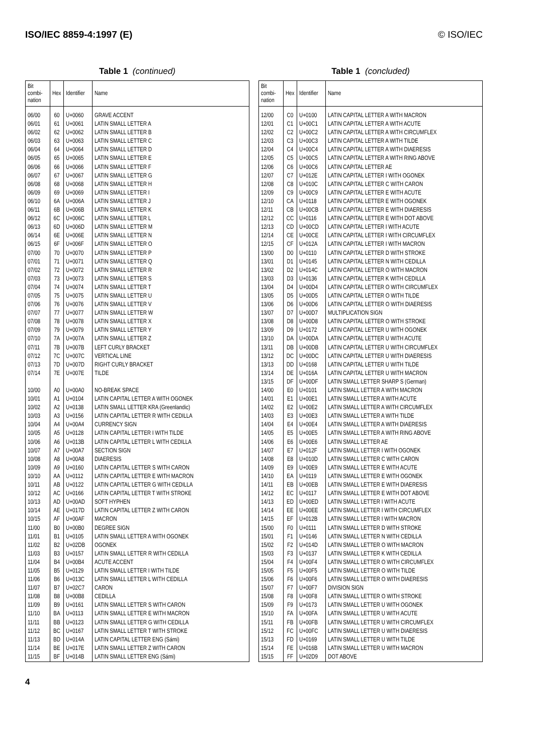ISO/IEC 8859-4:1997 (E) © ISO/IEC
Table 1 (continued)
| Bit combi- nation | Hex | Identifier | Name |
| --- | --- | --- | --- |
| 06/00 | 60 | U+0060 | GRAVE ACCENT |
| 06/01 | 61 | U+0061 | LATIN SMALL LETTER A |
| 06/02 | 62 | U+0062 | LATIN SMALL LETTER B |
| 06/03 | 63 | U+0063 | LATIN SMALL LETTER C |
| 06/04 | 64 | U+0064 | LATIN SMALL LETTER D |
| 06/05 | 65 | U+0065 | LATIN SMALL LETTER E |
| 06/06 | 66 | U+0066 | LATIN SMALL LETTER F |
| 06/07 | 67 | U+0067 | LATIN SMALL LETTER G |
| 06/08 | 68 | U+0068 | LATIN SMALL LETTER H |
| 06/09 | 69 | U+0069 | LATIN SMALL LETTER I |
| 06/10 | 6A | U+006A | LATIN SMALL LETTER J |
| 06/11 | 6B | U+006B | LATIN SMALL LETTER K |
| 06/12 | 6C | U+006C | LATIN SMALL LETTER L |
| 06/13 | 6D | U+006D | LATIN SMALL LETTER M |
| 06/14 | 6E | U+006E | LATIN SMALL LETTER N |
| 06/15 | 6F | U+006F | LATIN SMALL LETTER O |
| 07/00 | 70 | U+0070 | LATIN SMALL LETTER P |
| 07/01 | 71 | U+0071 | LATIN SMALL LETTER Q |
| 07/02 | 72 | U+0072 | LATIN SMALL LETTER R |
| 07/03 | 73 | U+0073 | LATIN SMALL LETTER S |
| 07/04 | 74 | U+0074 | LATIN SMALL LETTER T |
| 07/05 | 75 | U+0075 | LATIN SMALL LETTER U |
| 07/06 | 76 | U+0076 | LATIN SMALL LETTER V |
| 07/07 | 77 | U+0077 | LATIN SMALL LETTER W |
| 07/08 | 78 | U+0078 | LATIN SMALL LETTER X |
| 07/09 | 79 | U+0079 | LATIN SMALL LETTER Y |
| 07/10 | 7A | U+007A | LATIN SMALL LETTER Z |
| 07/11 | 7B | U+007B | LEFT CURLY BRACKET |
| 07/12 | 7C | U+007C | VERTICAL LINE |
| 07/13 | 7D | U+007D | RIGHT CURLY BRACKET |
| 07/14 | 7E | U+007E | TILDE |
| 10/00 | A0 | U+00A0 | NO-BREAK SPACE |
| 10/01 | A1 | U+0104 | LATIN CAPITAL LETTER A WITH OGONEK |
| 10/02 | A2 | U+0138 | LATIN SMALL LETTER KRA (Greenlandic) |
| 10/03 | A3 | U+0156 | LATIN CAPITAL LETTER R WITH CEDILLA |
| 10/04 | A4 | U+00A4 | CURRENCY SIGN |
| 10/05 | A5 | U+0128 | LATIN CAPITAL LETTER I WITH TILDE |
| 10/06 | A6 | U+013B | LATIN CAPITAL LETTER L WITH CEDILLA |
| 10/07 | A7 | U+00A7 | SECTION SIGN |
| 10/08 | A8 | U+00A8 | DIAERESIS |
| 10/09 | A9 | U+0160 | LATIN CAPITAL LETTER S WITH CARON |
| 10/10 | AA | U+0112 | LATIN CAPITAL LETTER E WITH MACRON |
| 10/11 | AB | U+0122 | LATIN CAPITAL LETTER G WITH CEDILLA |
| 10/12 | AC | U+0166 | LATIN CAPITAL LETTER T WITH STROKE |
| 10/13 | AD | U+00AD | SOFT HYPHEN |
| 10/14 | AE | U+017D | LATIN CAPITAL LETTER Z WITH CARON |
| 10/15 | AF | U+00AF | MACRON |
| 11/00 | B0 | U+00B0 | DEGREE SIGN |
| 11/01 | B1 | U+0105 | LATIN SMALL LETTER A WITH OGONEK |
| 11/02 | B2 | U+02DB | OGONEK |
| 11/03 | B3 | U+0157 | LATIN SMALL LETTER R WITH CEDILLA |
| 11/04 | B4 | U+00B4 | ACUTE ACCENT |
| 11/05 | B5 | U+0129 | LATIN SMALL LETTER I WITH TILDE |
| 11/06 | B6 | U+013C | LATIN SMALL LETTER L WITH CEDILLA |
| 11/07 | B7 | U+02C7 | CARON |
| 11/08 | B8 | U+00B8 | CEDILLA |
| 11/09 | B9 | U+0161 | LATIN SMALL LETTER S WITH CARON |
| 11/10 | BA | U+0113 | LATIN SMALL LETTER E WITH MACRON |
| 11/11 | BB | U+0123 | LATIN SMALL LETTER G WITH CEDILLA |
| 11/12 | BC | U+0167 | LATIN SMALL LETTER T WITH STROKE |
| 11/13 | BD | U+014A | LATIN CAPITAL LETTER ENG (Sámi) |
| 11/14 | BE | U+017E | LATIN SMALL LETTER Z WITH CARON |
| 11/15 | BF | U+014B | LATIN SMALL LETTER ENG (Sámi) |
Table 1 (concluded)
| Bit combi- nation | Hex | Identifier | Name |
| --- | --- | --- | --- |
| 12/00 | C0 | U+0100 | LATIN CAPITAL LETTER A WITH MACRON |
| 12/01 | C1 | U+00C1 | LATIN CAPITAL LETTER A WITH ACUTE |
| 12/02 | C2 | U+00C2 | LATIN CAPITAL LETTER A WITH CIRCUMFLEX |
| 12/03 | C3 | U+00C3 | LATIN CAPITAL LETTER A WITH TILDE |
| 12/04 | C4 | U+00C4 | LATIN CAPITAL LETTER A WITH DIAERESIS |
| 12/05 | C5 | U+00C5 | LATIN CAPITAL LETTER A WITH RING ABOVE |
| 12/06 | C6 | U+00C6 | LATIN CAPITAL LETTER AE |
| 12/07 | C7 | U+012E | LATIN CAPITAL LETTER I WITH OGONEK |
| 12/08 | C8 | U+010C | LATIN CAPITAL LETTER C WITH CARON |
| 12/09 | C9 | U+00C9 | LATIN CAPITAL LETTER E WITH ACUTE |
| 12/10 | CA | U+0118 | LATIN CAPITAL LETTER E WITH OGONEK |
| 12/11 | CB | U+00CB | LATIN CAPITAL LETTER E WITH DIAERESIS |
| 12/12 | CC | U+0116 | LATIN CAPITAL LETTER E WITH DOT ABOVE |
| 12/13 | CD | U+00CD | LATIN CAPITAL LETTER I WITH ACUTE |
| 12/14 | CE | U+00CE | LATIN CAPITAL LETTER I WITH CIRCUMFLEX |
| 12/15 | CF | U+012A | LATIN CAPITAL LETTER I WITH MACRON |
| 13/00 | D0 | U+0110 | LATIN CAPITAL LETTER D WITH STROKE |
| 13/01 | D1 | U+0145 | LATIN CAPITAL LETTER N WITH CEDILLA |
| 13/02 | D2 | U+014C | LATIN CAPITAL LETTER O WITH MACRON |
| 13/03 | D3 | U+0136 | LATIN CAPITAL LETTER K WITH CEDILLA |
| 13/04 | D4 | U+00D4 | LATIN CAPITAL LETTER O WITH CIRCUMFLEX |
| 13/05 | D5 | U+00D5 | LATIN CAPITAL LETTER O WITH TILDE |
| 13/06 | D6 | U+00D6 | LATIN CAPITAL LETTER O WITH DIAERESIS |
| 13/07 | D7 | U+00D7 | MULTIPLICATION SIGN |
| 13/08 | D8 | U+00D8 | LATIN CAPITAL LETTER O WITH STROKE |
| 13/09 | D9 | U+0172 | LATIN CAPITAL LETTER U WITH OGONEK |
| 13/10 | DA | U+00DA | LATIN CAPITAL LETTER U WITH ACUTE |
| 13/11 | DB | U+00DB | LATIN CAPITAL LETTER U WITH CIRCUMFLEX |
| 13/12 | DC | U+00DC | LATIN CAPITAL LETTER U WITH DIAERESIS |
| 13/13 | DD | U+0168 | LATIN CAPITAL LETTER U WITH TILDE |
| 13/14 | DE | U+016A | LATIN CAPITAL LETTER U WITH MACRON |
| 13/15 | DF | U+00DF | LATIN SMALL LETTER SHARP S (German) |
| 14/00 | E0 | U+0101 | LATIN SMALL LETTER A WITH MACRON |
| 14/01 | E1 | U+00E1 | LATIN SMALL LETTER A WITH ACUTE |
| 14/02 | E2 | U+00E2 | LATIN SMALL LETTER A WITH CIRCUMFLEX |
| 14/03 | E3 | U+00E3 | LATIN SMALL LETTER A WITH TILDE |
| 14/04 | E4 | U+00E4 | LATIN SMALL LETTER A WITH DIAERESIS |
| 14/05 | E5 | U+00E5 | LATIN SMALL LETTER A WITH RING ABOVE |
| 14/06 | E6 | U+00E6 | LATIN SMALL LETTER AE |
| 14/07 | E7 | U+012F | LATIN SMALL LETTER I WITH OGONEK |
| 14/08 | E8 | U+010D | LATIN SMALL LETTER C WITH CARON |
| 14/09 | E9 | U+00E9 | LATIN SMALL LETTER E WITH ACUTE |
| 14/10 | EA | U+0119 | LATIN SMALL LETTER E WITH OGONEK |
| 14/11 | EB | U+00EB | LATIN SMALL LETTER E WITH DIAERESIS |
| 14/12 | EC | U+0117 | LATIN SMALL LETTER E WITH DOT ABOVE |
| 14/13 | ED | U+00ED | LATIN SMALL LETTER I WITH ACUTE |
| 14/14 | EE | U+00EE | LATIN SMALL LETTER I WITH CIRCUMFLEX |
| 14/15 | EF | U+012B | LATIN SMALL LETTER I WITH MACRON |
| 15/00 | F0 | U+0111 | LATIN SMALL LETTER D WITH STROKE |
| 15/01 | F1 | U+0146 | LATIN SMALL LETTER N WITH CEDILLA |
| 15/02 | F2 | U+014D | LATIN SMALL LETTER O WITH MACRON |
| 15/03 | F3 | U+0137 | LATIN SMALL LETTER K WITH CEDILLA |
| 15/04 | F4 | U+00F4 | LATIN SMALL LETTER O WITH CIRCUMFLEX |
| 15/05 | F5 | U+00F5 | LATIN SMALL LETTER O WITH TILDE |
| 15/06 | F6 | U+00F6 | LATIN SMALL LETTER O WITH DIAERESIS |
| 15/07 | F7 | U+00F7 | DIVISION SIGN |
| 15/08 | F8 | U+00F8 | LATIN SMALL LETTER O WITH STROKE |
| 15/09 | F9 | U+0173 | LATIN SMALL LETTER U WITH OGONEK |
| 15/10 | FA | U+00FA | LATIN SMALL LETTER U WITH ACUTE |
| 15/11 | FB | U+00FB | LATIN SMALL LETTER U WITH CIRCUMFLEX |
| 15/12 | FC | U+00FC | LATIN SMALL LETTER U WITH DIAERESIS |
| 15/13 | FD | U+0169 | LATIN SMALL LETTER U WITH TILDE |
| 15/14 | FE | U+016B | LATIN SMALL LETTER U WITH MACRON |
| 15/15 | FF | U+02D9 | DOT ABOVE |
4